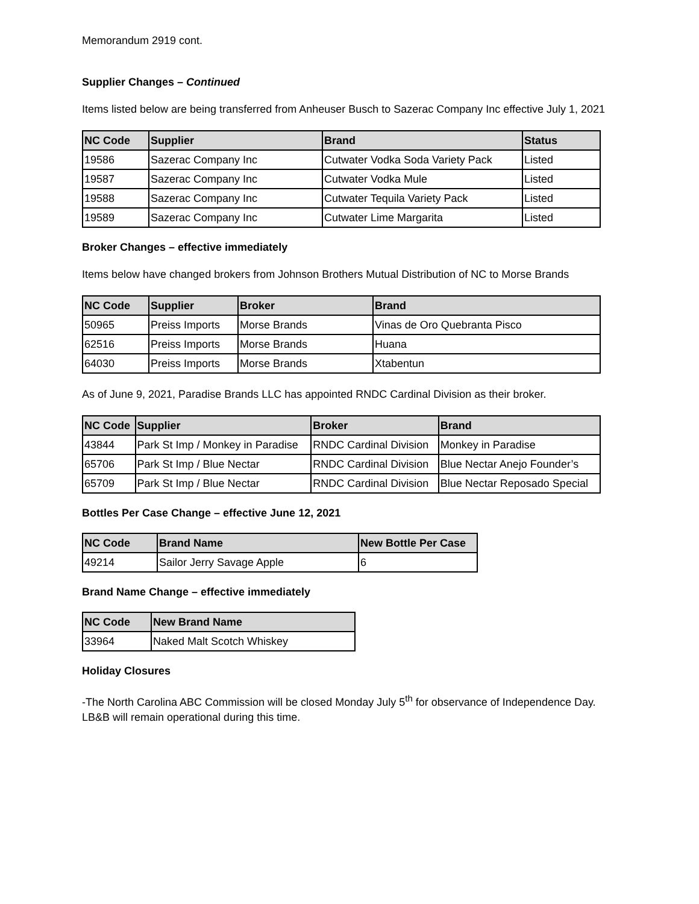Memorandum 2919 cont.
Supplier Changes – Continued
Items listed below are being transferred from Anheuser Busch to Sazerac Company Inc effective July 1, 2021
| NC Code | Supplier | Brand | Status |
| --- | --- | --- | --- |
| 19586 | Sazerac Company Inc | Cutwater Vodka Soda Variety Pack | Listed |
| 19587 | Sazerac Company Inc | Cutwater Vodka Mule | Listed |
| 19588 | Sazerac Company Inc | Cutwater Tequila Variety Pack | Listed |
| 19589 | Sazerac Company Inc | Cutwater Lime Margarita | Listed |
Broker Changes – effective immediately
Items below have changed brokers from Johnson Brothers Mutual Distribution of NC to Morse Brands
| NC Code | Supplier | Broker | Brand |
| --- | --- | --- | --- |
| 50965 | Preiss Imports | Morse Brands | Vinas de Oro Quebranta Pisco |
| 62516 | Preiss Imports | Morse Brands | Huana |
| 64030 | Preiss Imports | Morse Brands | Xtabentun |
As of June 9, 2021, Paradise Brands LLC has appointed RNDC Cardinal Division as their broker.
| NC Code | Supplier | Broker | Brand |
| --- | --- | --- | --- |
| 43844 | Park St Imp / Monkey in Paradise | RNDC Cardinal Division | Monkey in Paradise |
| 65706 | Park St Imp / Blue Nectar | RNDC Cardinal Division | Blue Nectar Anejo Founder’s |
| 65709 | Park St Imp / Blue Nectar | RNDC Cardinal Division | Blue Nectar Reposado Special |
Bottles Per Case Change – effective June 12, 2021
| NC Code | Brand Name | New Bottle Per Case |
| --- | --- | --- |
| 49214 | Sailor Jerry Savage Apple | 6 |
Brand Name Change – effective immediately
| NC Code | New Brand Name |
| --- | --- |
| 33964 | Naked Malt Scotch Whiskey |
Holiday Closures
-The North Carolina ABC Commission will be closed Monday July 5<sup>th</sup> for observance of Independence Day. LB&B will remain operational during this time.